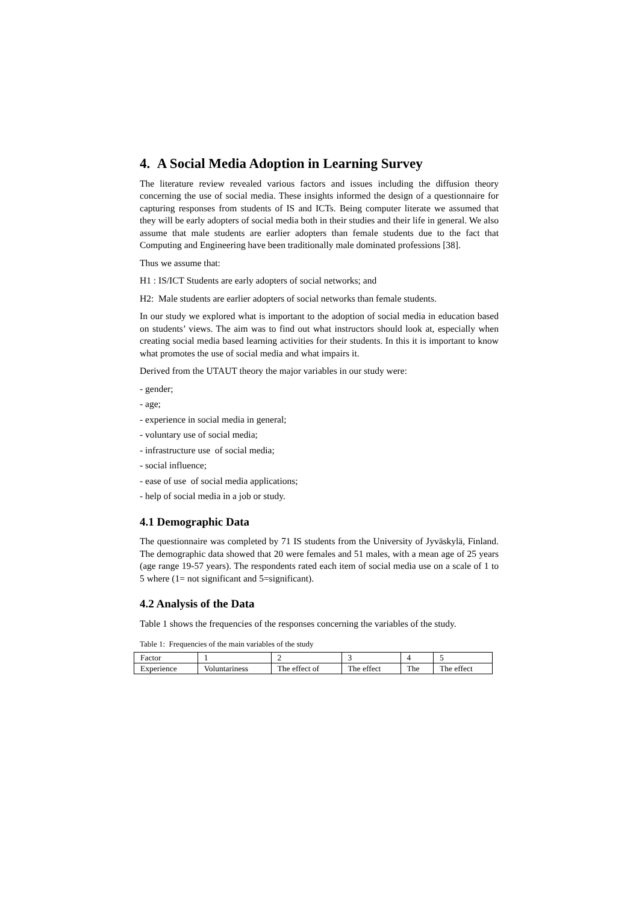4. A Social Media Adoption in Learning Survey
The literature review revealed various factors and issues including the diffusion theory concerning the use of social media. These insights informed the design of a questionnaire for capturing responses from students of IS and ICTs. Being computer literate we assumed that they will be early adopters of social media both in their studies and their life in general. We also assume that male students are earlier adopters than female students due to the fact that Computing and Engineering have been traditionally male dominated professions [38].
Thus we assume that:
H1 : IS/ICT Students are early adopters of social networks; and
H2: Male students are earlier adopters of social networks than female students.
In our study we explored what is important to the adoption of social media in education based on students’ views. The aim was to find out what instructors should look at, especially when creating social media based learning activities for their students. In this it is important to know what promotes the use of social media and what impairs it.
Derived from the UTAUT theory the major variables in our study were:
- gender;
- age;
- experience in social media in general;
- voluntary use of social media;
- infrastructure use of social media;
- social influence;
- ease of use of social media applications;
- help of social media in a job or study.
4.1 Demographic Data
The questionnaire was completed by 71 IS students from the University of Jyväskylä, Finland. The demographic data showed that 20 were females and 51 males, with a mean age of 25 years (age range 19-57 years). The respondents rated each item of social media use on a scale of 1 to 5 where (1= not significant and 5=significant).
4.2 Analysis of the Data
Table 1 shows the frequencies of the responses concerning the variables of the study.
Table 1: Frequencies of the main variables of the study
| Factor | 1 | 2 | 3 | 4 | 5 |
| Experience | Voluntariness | The effect of | The effect | The | The effect |